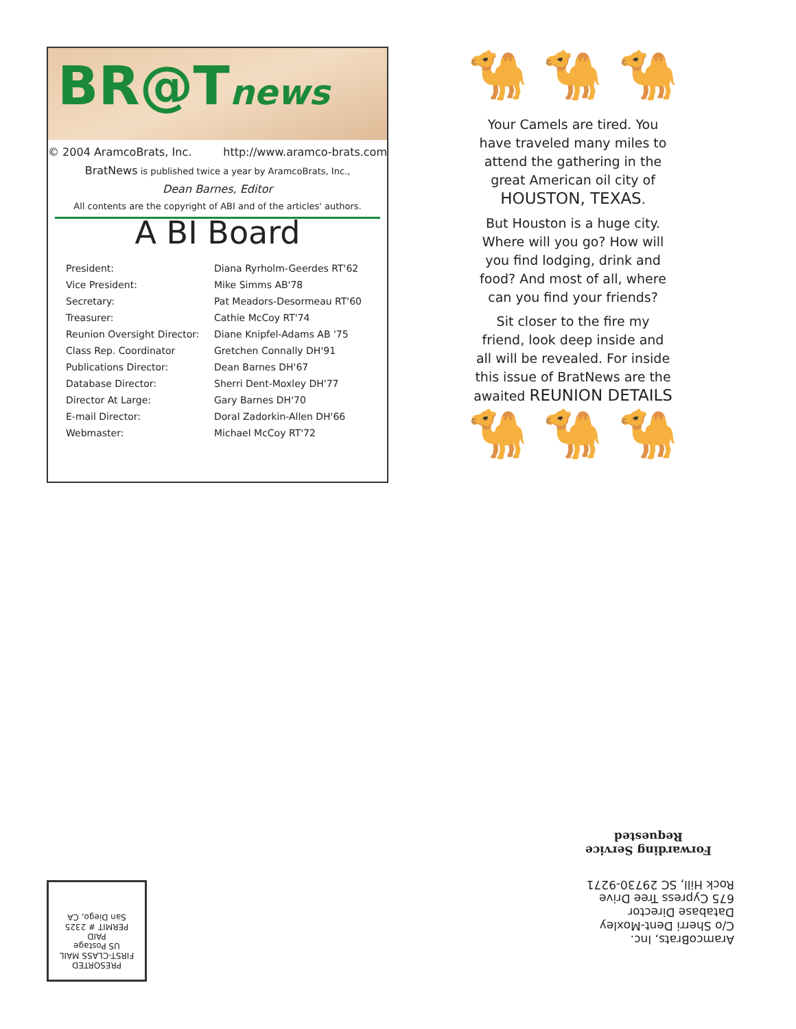BR@Tnews
© 2004 AramcoBrats, Inc. http://www.aramco-brats.com
BratNews is published twice a year by AramcoBrats, Inc.,
Dean Barnes, Editor
All contents are the copyright of ABI and of the articles' authors.
A BI Board
| President: | Diana Ryrholm-Geerdes RT'62 |
| Vice President: | Mike Simms AB'78 |
| Secretary: | Pat Meadors-Desormeau RT'60 |
| Treasurer: | Cathie McCoy RT'74 |
| Reunion Oversight Director: | Diane Knipfel-Adams AB '75 |
| Class Rep. Coordinator | Gretchen Connally DH'91 |
| Publications Director: | Dean Barnes DH'67 |
| Database Director: | Sherri Dent-Moxley DH'77 |
| Director At Large: | Gary Barnes DH'70 |
| E-mail Director: | Doral Zadorkin-Allen DH'66 |
| Webmaster: | Michael McCoy RT'72 |
🐪 🐪 🐪
Your Camels are tired. You have traveled many miles to attend the gathering in the great American oil city of HOUSTON, TEXAS.
But Houston is a huge city. Where will you go? How will you find lodging, drink and food? And most of all, where can you find your friends?
Sit closer to the fire my friend, look deep inside and all will be revealed. For inside this issue of BratNews are the awaited REUNION DETAILS
🐪 🐪 🐪
AramcoBrats, Inc.
C/o Sherri Dent-Moxley
Database Director
675 Cypress Tree Drive
Rock Hill, SC 29730-9271
Forwarding Service
Requested
PRESORTED
FIRST-CLASS MAIL
US Postage
PAID
PERMIT # 2325
San Diego, CA